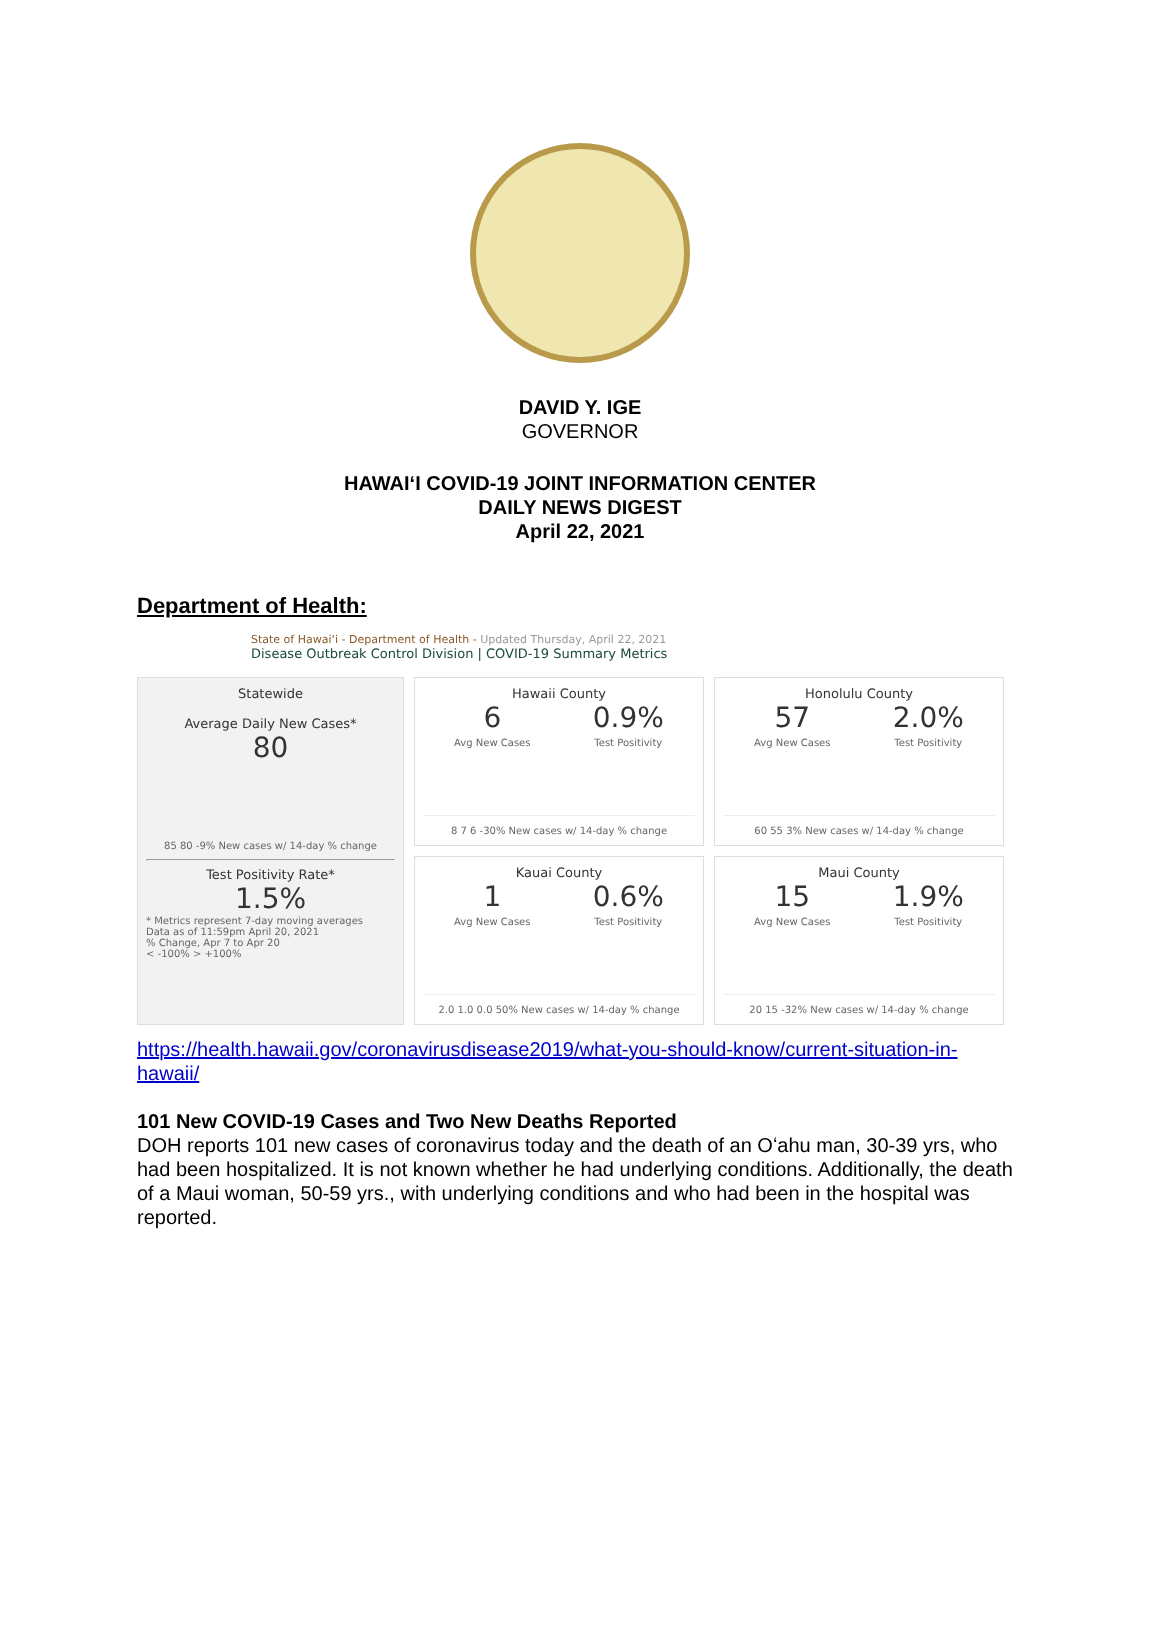DAVID Y. IGE
GOVERNOR
HAWAIʻI COVID-19 JOINT INFORMATION CENTER
DAILY NEWS DIGEST
April 22, 2021
Department of Health:
State of Hawaiʻi - Department of Health - Updated Thursday, April 22, 2021
Disease Outbreak Control Division | COVID-19 Summary Metrics
Statewide
Average Daily New Cases*
80
85 80 -9% New cases w/ 14-day % change
Test Positivity Rate*
1.5%
* Metrics represent 7-day moving averages
Data as of 11:59pm April 20, 2021
% Change, Apr 7 to Apr 20
< -100% > +100%
Hawaii County
6
Avg New Cases
0.9%
Test Positivity
8 7 6 -30% New cases w/ 14-day % change
Kauai County
1
Avg New Cases
0.6%
Test Positivity
2.0 1.0 0.0 50% New cases w/ 14-day % change
Honolulu County
57
Avg New Cases
2.0%
Test Positivity
60 55 3% New cases w/ 14-day % change
Maui County
15
Avg New Cases
1.9%
Test Positivity
20 15 -32% New cases w/ 14-day % change
https://health.hawaii.gov/coronavirusdisease2019/what-you-should-know/current-situation-in-hawaii/
101 New COVID-19 Cases and Two New Deaths Reported
DOH reports 101 new cases of coronavirus today and the death of an Oʻahu man, 30-39 yrs, who had been hospitalized. It is not known whether he had underlying conditions. Additionally, the death of a Maui woman, 50-59 yrs., with underlying conditions and who had been in the hospital was reported.